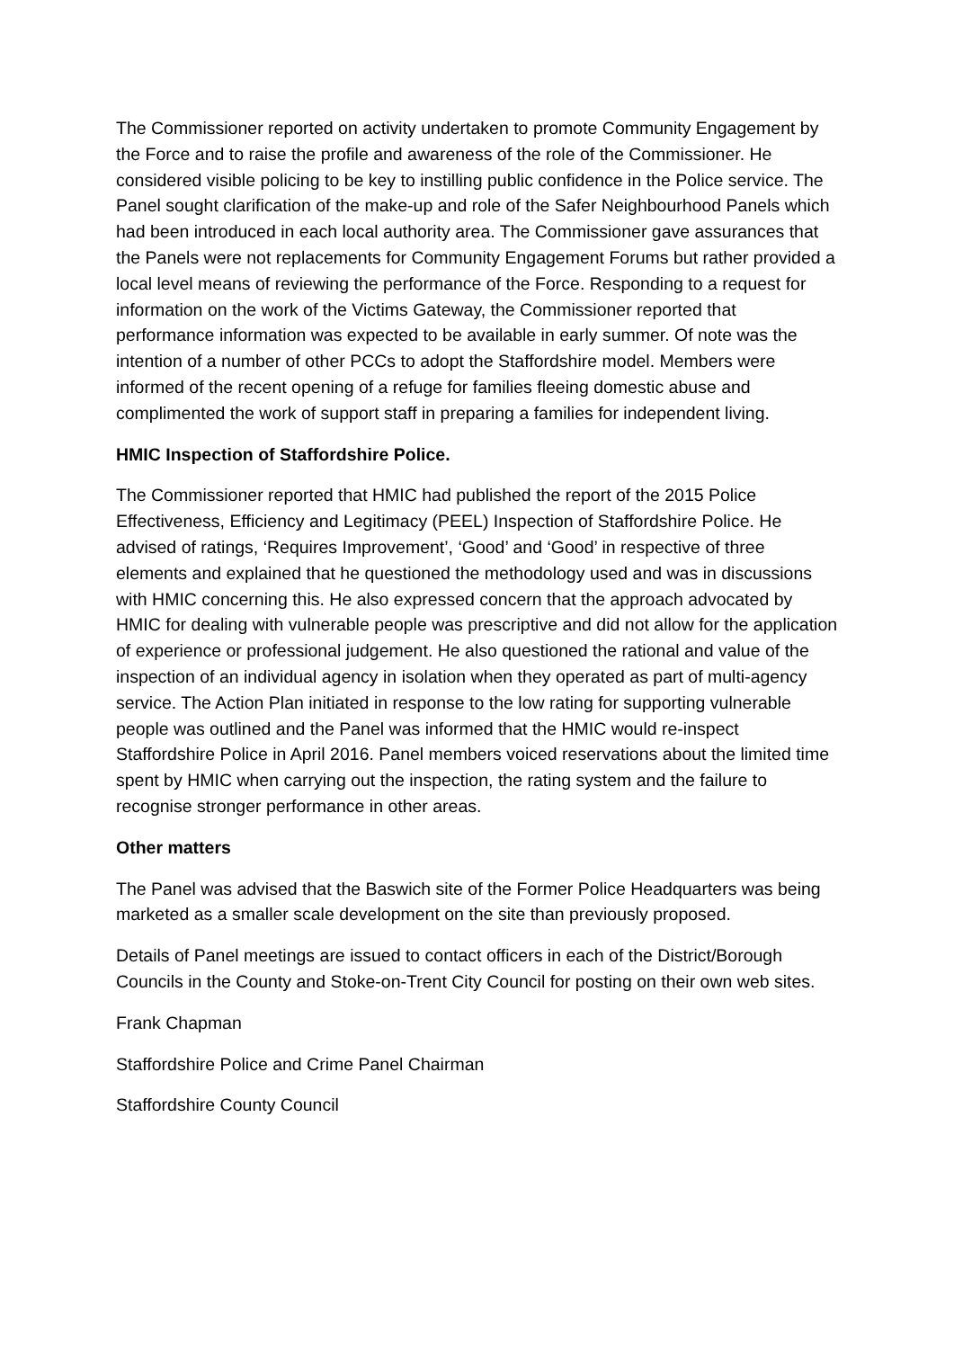The Commissioner reported on activity undertaken to promote Community Engagement by the Force and to raise the profile and awareness of the role of the Commissioner. He considered visible policing to be key to instilling public confidence in the Police service. The Panel sought clarification of the make-up and role of the Safer Neighbourhood Panels which had been introduced in each local authority area. The Commissioner gave assurances that the Panels were not replacements for Community Engagement Forums but rather provided a local level means of reviewing the performance of the Force. Responding to a request for information on the work of the Victims Gateway, the Commissioner reported that performance information was expected to be available in early summer. Of note was the intention of a number of other PCCs to adopt the Staffordshire model. Members were informed of the recent opening of a refuge for families fleeing domestic abuse and complimented the work of support staff in preparing a families for independent living.
HMIC Inspection of Staffordshire Police.
The Commissioner reported that HMIC had published the report of the 2015 Police Effectiveness, Efficiency and Legitimacy (PEEL) Inspection of Staffordshire Police. He advised of ratings, ‘Requires Improvement’, ‘Good’ and ‘Good’ in respective of three elements and explained that he questioned the methodology used and was in discussions with HMIC concerning this. He also expressed concern that the approach advocated by HMIC for dealing with vulnerable people was prescriptive and did not allow for the application of experience or professional judgement. He also questioned the rational and value of the inspection of an individual agency in isolation when they operated as part of multi-agency service. The Action Plan initiated in response to the low rating for supporting vulnerable people was outlined and the Panel was informed that the HMIC would re-inspect Staffordshire Police in April 2016. Panel members voiced reservations about the limited time spent by HMIC when carrying out the inspection, the rating system and the failure to recognise stronger performance in other areas.
Other matters
The Panel was advised that the Baswich site of the Former Police Headquarters was being marketed as a smaller scale development on the site than previously proposed.
Details of Panel meetings are issued to contact officers in each of the District/Borough Councils in the County and Stoke-on-Trent City Council for posting on their own web sites.
Frank Chapman
Staffordshire Police and Crime Panel Chairman
Staffordshire County Council